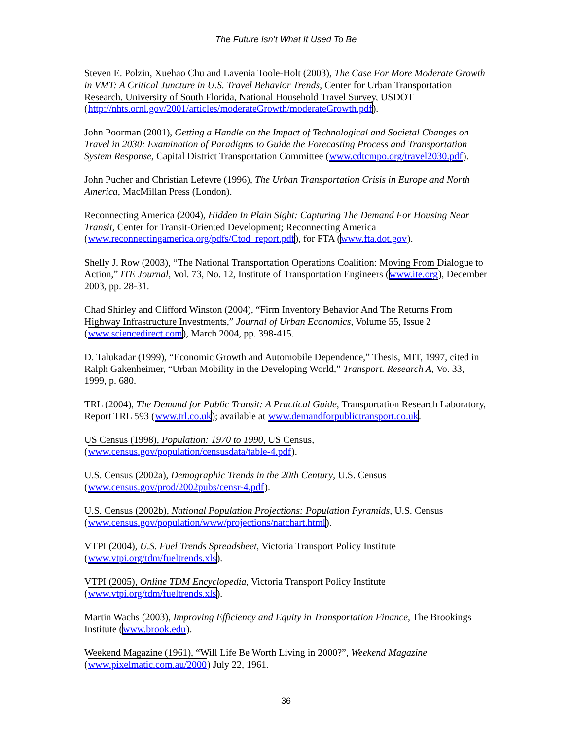The Future Isn’t What It Used To Be
Steven E. Polzin, Xuehao Chu and Lavenia Toole-Holt (2003), The Case For More Moderate Growth in VMT: A Critical Juncture in U.S. Travel Behavior Trends, Center for Urban Transportation Research, University of South Florida, National Household Travel Survey, USDOT (http://nhts.ornl.gov/2001/articles/moderateGrowth/moderateGrowth.pdf).
John Poorman (2001), Getting a Handle on the Impact of Technological and Societal Changes on Travel in 2030: Examination of Paradigms to Guide the Forecasting Process and Transportation System Response, Capital District Transportation Committee (www.cdtcmpo.org/travel2030.pdf).
John Pucher and Christian Lefevre (1996), The Urban Transportation Crisis in Europe and North America, MacMillan Press (London).
Reconnecting America (2004), Hidden In Plain Sight: Capturing The Demand For Housing Near Transit, Center for Transit-Oriented Development; Reconnecting America (www.reconnectingamerica.org/pdfs/Ctod_report.pdf), for FTA (www.fta.dot.gov).
Shelly J. Row (2003), “The National Transportation Operations Coalition: Moving From Dialogue to Action,” ITE Journal, Vol. 73, No. 12, Institute of Transportation Engineers (www.ite.org), December 2003, pp. 28-31.
Chad Shirley and Clifford Winston (2004), “Firm Inventory Behavior And The Returns From Highway Infrastructure Investments,” Journal of Urban Economics, Volume 55, Issue 2 (www.sciencedirect.com), March 2004, pp. 398-415.
D. Talukadar (1999), “Economic Growth and Automobile Dependence,” Thesis, MIT, 1997, cited in Ralph Gakenheimer, “Urban Mobility in the Developing World,” Transport. Research A, Vo. 33, 1999, p. 680.
TRL (2004), The Demand for Public Transit: A Practical Guide, Transportation Research Laboratory, Report TRL 593 (www.trl.co.uk); available at www.demandforpublictransport.co.uk.
US Census (1998), Population: 1970 to 1990, US Census, (www.census.gov/population/censusdata/table-4.pdf).
U.S. Census (2002a), Demographic Trends in the 20th Century, U.S. Census (www.census.gov/prod/2002pubs/censr-4.pdf).
U.S. Census (2002b), National Population Projections: Population Pyramids, U.S. Census (www.census.gov/population/www/projections/natchart.html).
VTPI (2004), U.S. Fuel Trends Spreadsheet, Victoria Transport Policy Institute (www.vtpi.org/tdm/fueltrends.xls).
VTPI (2005), Online TDM Encyclopedia, Victoria Transport Policy Institute (www.vtpi.org/tdm/fueltrends.xls).
Martin Wachs (2003), Improving Efficiency and Equity in Transportation Finance, The Brookings Institute (www.brook.edu).
Weekend Magazine (1961), “Will Life Be Worth Living in 2000?”, Weekend Magazine (www.pixelmatic.com.au/2000) July 22, 1961.
36